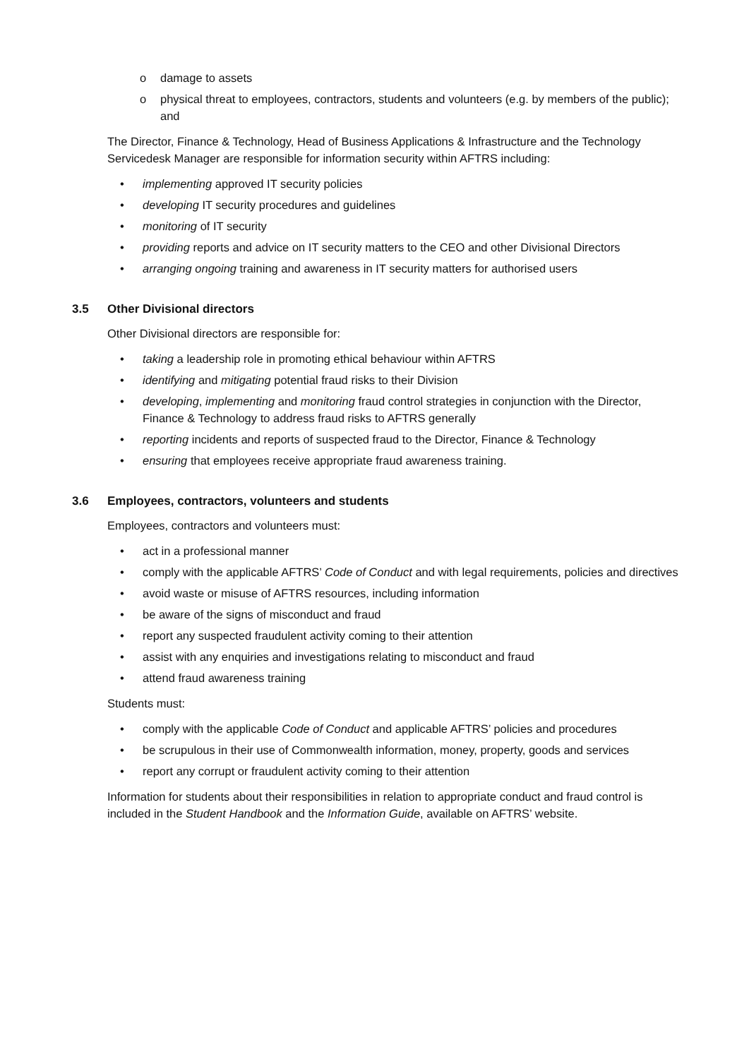o damage to assets
o physical threat to employees, contractors, students and volunteers (e.g. by members of the public); and
The Director, Finance & Technology, Head of Business Applications & Infrastructure and the Technology Servicedesk Manager are responsible for information security within AFTRS including:
• implementing approved IT security policies
• developing IT security procedures and guidelines
• monitoring of IT security
• providing reports and advice on IT security matters to the CEO and other Divisional Directors
• arranging ongoing training and awareness in IT security matters for authorised users
3.5 Other Divisional directors
Other Divisional directors are responsible for:
• taking a leadership role in promoting ethical behaviour within AFTRS
• identifying and mitigating potential fraud risks to their Division
• developing, implementing and monitoring fraud control strategies in conjunction with the Director, Finance & Technology to address fraud risks to AFTRS generally
• reporting incidents and reports of suspected fraud to the Director, Finance & Technology
• ensuring that employees receive appropriate fraud awareness training.
3.6 Employees, contractors, volunteers and students
Employees, contractors and volunteers must:
• act in a professional manner
• comply with the applicable AFTRS’ Code of Conduct and with legal requirements, policies and directives
• avoid waste or misuse of AFTRS resources, including information
• be aware of the signs of misconduct and fraud
• report any suspected fraudulent activity coming to their attention
• assist with any enquiries and investigations relating to misconduct and fraud
• attend fraud awareness training
Students must:
• comply with the applicable Code of Conduct and applicable AFTRS’ policies and procedures
• be scrupulous in their use of Commonwealth information, money, property, goods and services
• report any corrupt or fraudulent activity coming to their attention
Information for students about their responsibilities in relation to appropriate conduct and fraud control is included in the Student Handbook and the Information Guide, available on AFTRS’ website.